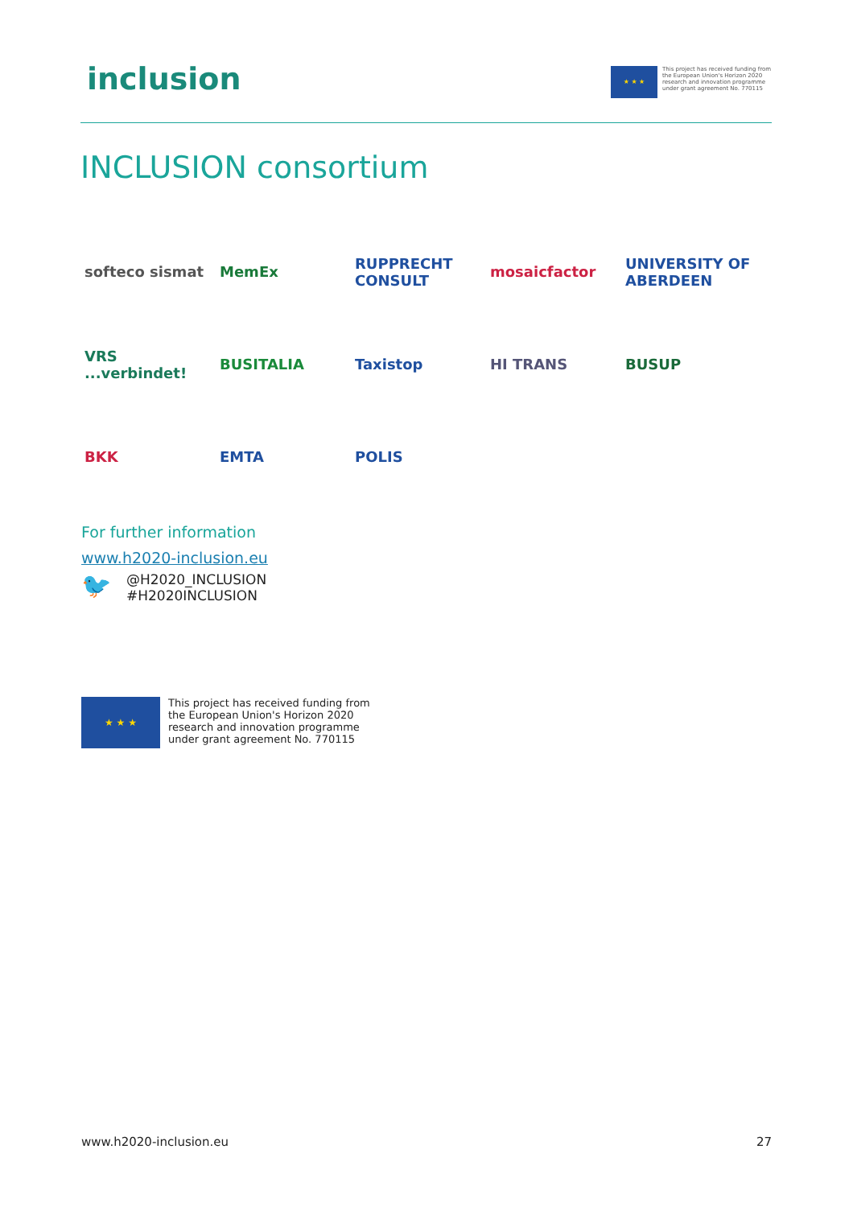inclusion
★ ★ ★
This project has received funding from the European Union's Horizon 2020 research and innovation programme under grant agreement No. 770115
INCLUSION consortium
softeco sismat
MemEx
RUPPRECHT CONSULT
mosaicfactor
UNIVERSITY OF ABERDEEN
VRS ...verbindet!
BUSITALIA
Taxistop
HI TRANS
BUSUP
BKK
EMTA
POLIS
For further information
www.h2020-inclusion.eu
🐦
@H2020_INCLUSION
#H2020INCLUSION
★ ★ ★
This project has received funding from
the European Union's Horizon 2020
research and innovation programme
under grant agreement No. 770115
www.h2020-inclusion.eu 27